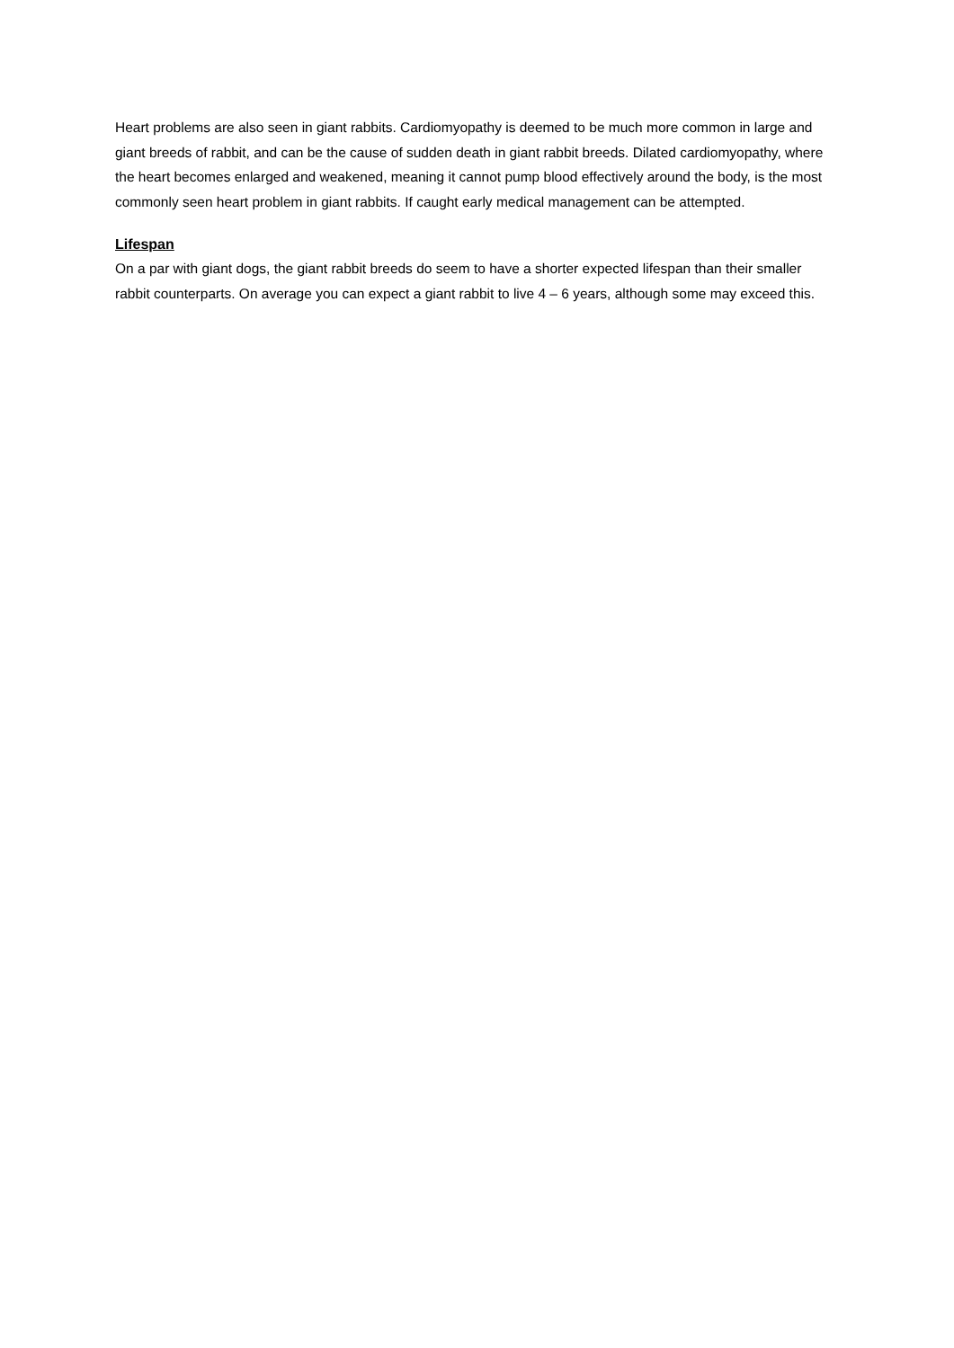Heart problems are also seen in giant rabbits. Cardiomyopathy is deemed to be much more common in large and giant breeds of rabbit, and can be the cause of sudden death in giant rabbit breeds. Dilated cardiomyopathy, where the heart becomes enlarged and weakened, meaning it cannot pump blood effectively around the body, is the most commonly seen heart problem in giant rabbits. If caught early medical management can be attempted.
Lifespan
On a par with giant dogs, the giant rabbit breeds do seem to have a shorter expected lifespan than their smaller rabbit counterparts. On average you can expect a giant rabbit to live 4 – 6 years, although some may exceed this.